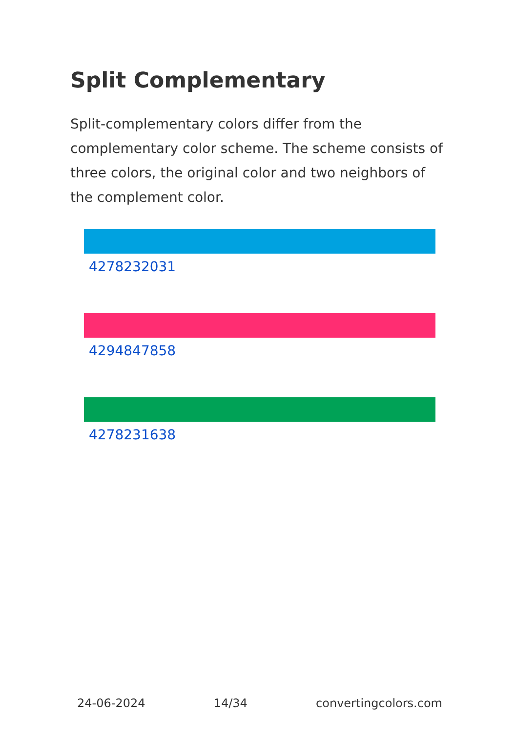Split Complementary
Split-complementary colors differ from the complementary color scheme. The scheme consists of three colors, the original color and two neighbors of the complement color.
4278232031
4294847858
4278231638
24-06-2024 14/34 convertingcolors.com